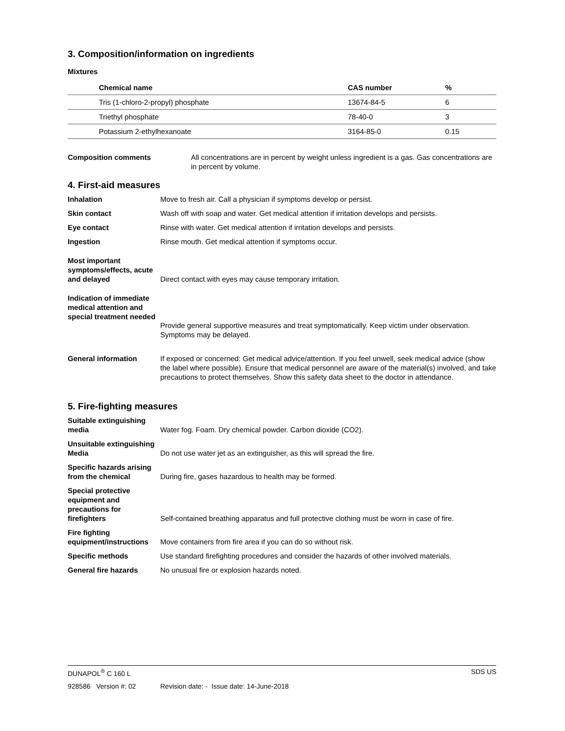3. Composition/information on ingredients
Mixtures
| Chemical name | CAS number | % |
| --- | --- | --- |
| Tris (1-chloro-2-propyl) phosphate | 13674-84-5 | 6 |
| Triethyl phosphate | 78-40-0 | 3 |
| Potassium 2-ethylhexanoate | 3164-85-0 | 0.15 |
Composition comments All concentrations are in percent by weight unless ingredient is a gas. Gas concentrations are in percent by volume.
4. First-aid measures
Inhalation Move to fresh air. Call a physician if symptoms develop or persist.
Skin contact Wash off with soap and water. Get medical attention if irritation develops and persists.
Eye contact Rinse with water. Get medical attention if irritation develops and persists.
Ingestion Rinse mouth. Get medical attention if symptoms occur.
Most important symptoms/effects, acute and delayed
Direct contact with eyes may cause temporary irritation.
Indication of immediate medical attention and special treatment needed
Provide general supportive measures and treat symptomatically. Keep victim under observation. Symptoms may be delayed.
General information If exposed or concerned: Get medical advice/attention. If you feel unwell, seek medical advice (show the label where possible). Ensure that medical personnel are aware of the material(s) involved, and take precautions to protect themselves. Show this safety data sheet to the doctor in attendance.
5. Fire-fighting measures
Suitable extinguishing media
Water fog. Foam. Dry chemical powder. Carbon dioxide (CO2).
Unsuitable extinguishing Media
Do not use water jet as an extinguisher, as this will spread the fire.
Specific hazards arising from the chemical
During fire, gases hazardous to health may be formed.
Special protective equipment and precautions for firefighters
Self-contained breathing apparatus and full protective clothing must be worn in case of fire.
Fire fighting equipment/instructions
Move containers from fire area if you can do so without risk.
Specific methods Use standard firefighting procedures and consider the hazards of other involved materials.
General fire hazards No unusual fire or explosion hazards noted.
DUNAPOL<sup>®</sup> C 160 L SDS US
928586 Version #: 02 Revision date: - Issue date: 14-June-2018